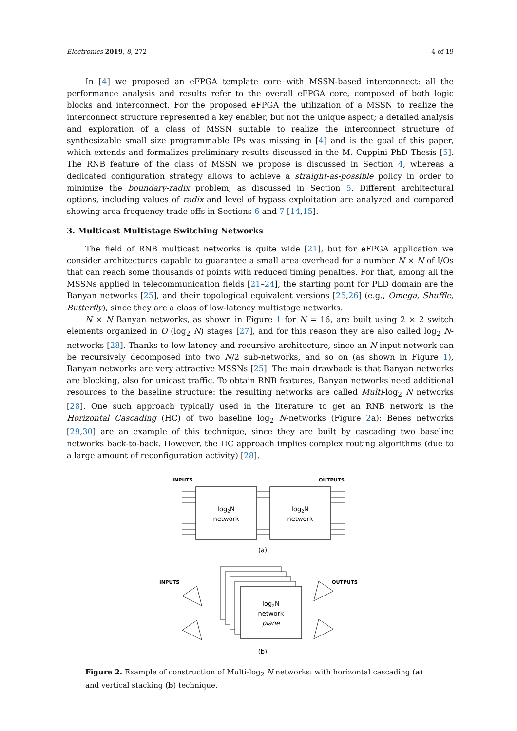Electronics 2019, 8, 272 4 of 19
In [4] we proposed an eFPGA template core with MSSN-based interconnect: all the performance analysis and results refer to the overall eFPGA core, composed of both logic blocks and interconnect. For the proposed eFPGA the utilization of a MSSN to realize the interconnect structure represented a key enabler, but not the unique aspect; a detailed analysis and exploration of a class of MSSN suitable to realize the interconnect structure of synthesizable small size programmable IPs was missing in [4] and is the goal of this paper, which extends and formalizes preliminary results discussed in the M. Cuppini PhD Thesis [5]. The RNB feature of the class of MSSN we propose is discussed in Section 4, whereas a dedicated configuration strategy allows to achieve a straight-as-possible policy in order to minimize the boundary-radix problem, as discussed in Section 5. Different architectural options, including values of radix and level of bypass exploitation are analyzed and compared showing area-frequency trade-offs in Sections 6 and 7 [14,15].
3. Multicast Multistage Switching Networks
The field of RNB multicast networks is quite wide [21], but for eFPGA application we consider architectures capable to guarantee a small area overhead for a number N × N of I/Os that can reach some thousands of points with reduced timing penalties. For that, among all the MSSNs applied in telecommunication fields [21–24], the starting point for PLD domain are the Banyan networks [25], and their topological equivalent versions [25,26] (e.g., Omega, Shuffle, Butterfly), since they are a class of low-latency multistage networks.
N × N Banyan networks, as shown in Figure 1 for N = 16, are built using 2 × 2 switch elements organized in O (log<sub>2</sub> N) stages [27], and for this reason they are also called log<sub>2</sub> N-networks [28]. Thanks to low-latency and recursive architecture, since an N-input network can be recursively decomposed into two N/2 sub-networks, and so on (as shown in Figure 1), Banyan networks are very attractive MSSNs [25]. The main drawback is that Banyan networks are blocking, also for unicast traffic. To obtain RNB features, Banyan networks need additional resources to the baseline structure: the resulting networks are called Multi-log<sub>2</sub> N networks [28]. One such approach typically used in the literature to get an RNB network is the Horizontal Cascading (HC) of two baseline log<sub>2</sub> N-networks (Figure 2a): Benes networks [29,30] are an example of this technique, since they are built by cascading two baseline networks back-to-back. However, the HC approach implies complex routing algorithms (due to a large amount of reconfiguration activity) [28].
INPUTS
OUTPUTS
log2N
network
log2N
network
(a)
log2N
network
plane
INPUTS
OUTPUTS
(b)
Figure 2. Example of construction of Multi-log<sub>2</sub> N networks: with horizontal cascading (a) and vertical stacking (b) technique.